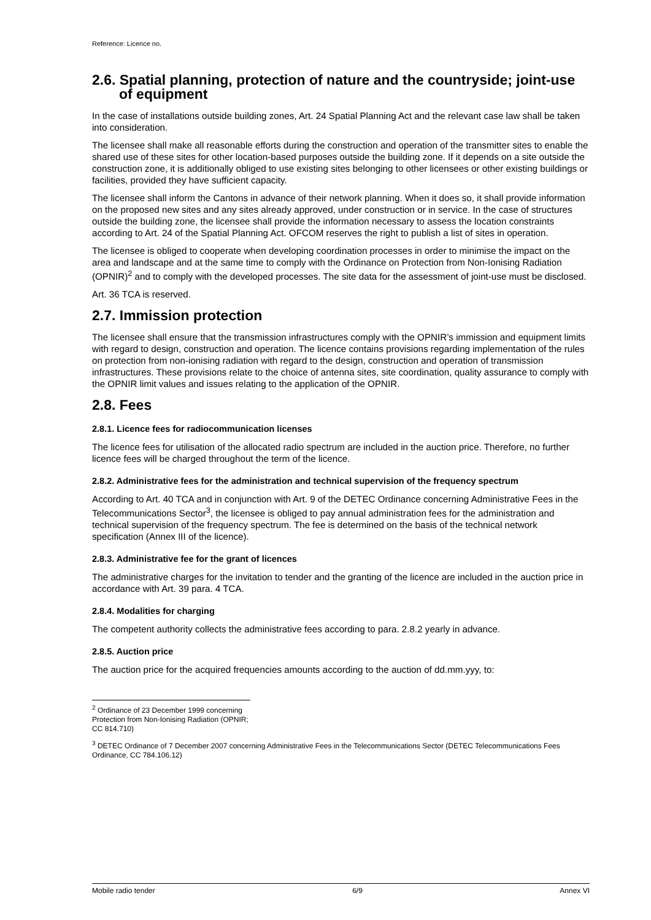Reference: Licence no.
2.6. Spatial planning, protection of nature and the countryside; joint-use of equipment
In the case of installations outside building zones, Art. 24 Spatial Planning Act and the relevant case law shall be taken into consideration.
The licensee shall make all reasonable efforts during the construction and operation of the transmitter sites to enable the shared use of these sites for other location-based purposes outside the building zone. If it depends on a site outside the construction zone, it is additionally obliged to use existing sites belonging to other licensees or other existing buildings or facilities, provided they have sufficient capacity.
The licensee shall inform the Cantons in advance of their network planning. When it does so, it shall provide information on the proposed new sites and any sites already approved, under construction or in service. In the case of structures outside the building zone, the licensee shall provide the information necessary to assess the location constraints according to Art. 24 of the Spatial Planning Act. OFCOM reserves the right to publish a list of sites in operation.
The licensee is obliged to cooperate when developing coordination processes in order to minimise the impact on the area and landscape and at the same time to comply with the Ordinance on Protection from Non-Ionising Radiation (OPNIR)<sup>2</sup> and to comply with the developed processes. The site data for the assessment of joint-use must be disclosed.
Art. 36 TCA is reserved.
2.7. Immission protection
The licensee shall ensure that the transmission infrastructures comply with the OPNIR’s immission and equipment limits with regard to design, construction and operation. The licence contains provisions regarding implementation of the rules on protection from non-ionising radiation with regard to the design, construction and operation of transmission infrastructures. These provisions relate to the choice of antenna sites, site coordination, quality assurance to comply with the OPNIR limit values and issues relating to the application of the OPNIR.
2.8. Fees
2.8.1. Licence fees for radiocommunication licenses
The licence fees for utilisation of the allocated radio spectrum are included in the auction price. Therefore, no further licence fees will be charged throughout the term of the licence.
2.8.2. Administrative fees for the administration and technical supervision of the frequency spectrum
According to Art. 40 TCA and in conjunction with Art. 9 of the DETEC Ordinance concerning Administrative Fees in the Telecommunications Sector<sup>3</sup>, the licensee is obliged to pay annual administration fees for the administration and technical supervision of the frequency spectrum. The fee is determined on the basis of the technical network specification (Annex III of the licence).
2.8.3. Administrative fee for the grant of licences
The administrative charges for the invitation to tender and the granting of the licence are included in the auction price in accordance with Art. 39 para. 4 TCA.
2.8.4. Modalities for charging
The competent authority collects the administrative fees according to para. 2.8.2 yearly in advance.
2.8.5. Auction price
The auction price for the acquired frequencies amounts according to the auction of dd.mm.yyy, to:
<sup>2</sup> Ordinance of 23 December 1999 concerning Protection from Non-Ionising Radiation (OPNIR; CC 814.710)
<sup>3</sup> DETEC Ordinance of 7 December 2007 concerning Administrative Fees in the Telecommunications Sector (DETEC Telecommunications Fees Ordinance, CC 784.106.12)
Mobile radio tender 6/9 Annex VI